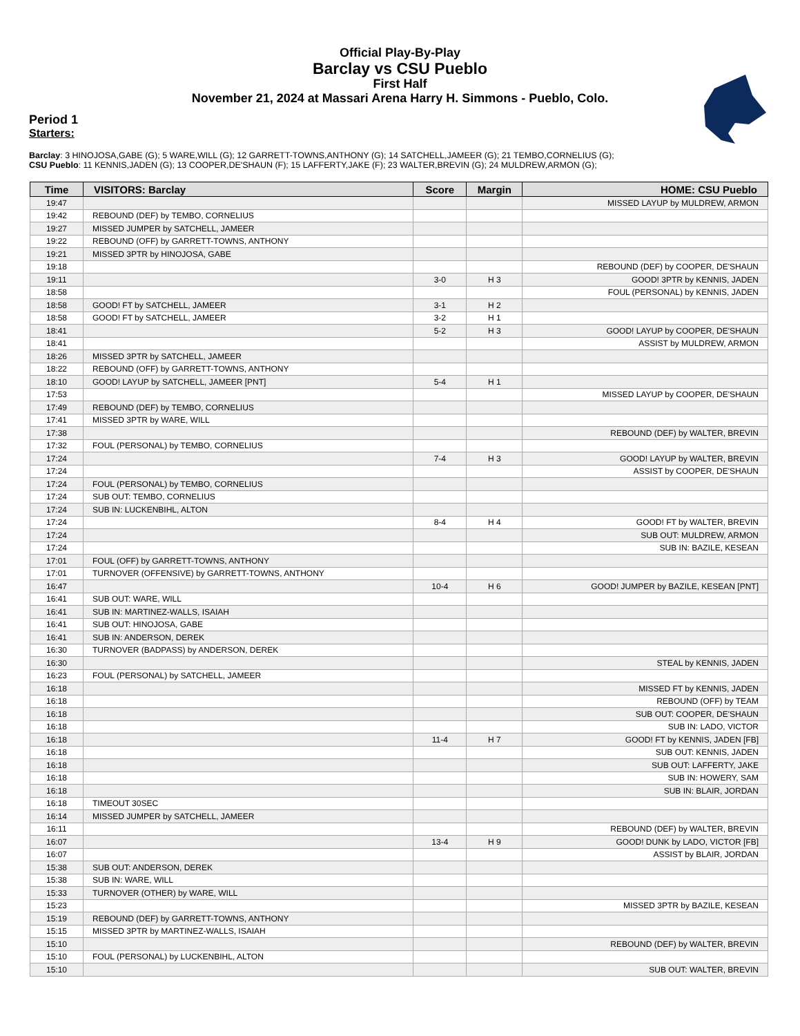Official Play-By-Play
Barclay vs CSU Pueblo
First Half
November 21, 2024 at Massari Arena Harry H. Simmons - Pueblo, Colo.
Period 1
Starters:
Barclay: 3 HINOJOSA,GABE (G); 5 WARE,WILL (G); 12 GARRETT-TOWNS,ANTHONY (G); 14 SATCHELL,JAMEER (G); 21 TEMBO,CORNELIUS (G);
CSU Pueblo: 11 KENNIS,JADEN (G); 13 COOPER,DE'SHAUN (F); 15 LAFFERTY,JAKE (F); 23 WALTER,BREVIN (G); 24 MULDREW,ARMON (G);
| Time | VISITORS: Barclay | Score | Margin | HOME: CSU Pueblo |
| --- | --- | --- | --- | --- |
| 19:47 | | | | MISSED LAYUP by MULDREW, ARMON |
| 19:42 | REBOUND (DEF) by TEMBO, CORNELIUS | | | |
| 19:27 | MISSED JUMPER by SATCHELL, JAMEER | | | |
| 19:22 | REBOUND (OFF) by GARRETT-TOWNS, ANTHONY | | | |
| 19:21 | MISSED 3PTR by HINOJOSA, GABE | | | |
| 19:18 | | | | REBOUND (DEF) by COOPER, DE'SHAUN |
| 19:11 | | 3-0 | H 3 | GOOD! 3PTR by KENNIS, JADEN |
| 18:58 | | | | FOUL (PERSONAL) by KENNIS, JADEN |
| 18:58 | GOOD! FT by SATCHELL, JAMEER | 3-1 | H 2 | |
| 18:58 | GOOD! FT by SATCHELL, JAMEER | 3-2 | H 1 | |
| 18:41 | | 5-2 | H 3 | GOOD! LAYUP by COOPER, DE'SHAUN |
| 18:41 | | | | ASSIST by MULDREW, ARMON |
| 18:26 | MISSED 3PTR by SATCHELL, JAMEER | | | |
| 18:22 | REBOUND (OFF) by GARRETT-TOWNS, ANTHONY | | | |
| 18:10 | GOOD! LAYUP by SATCHELL, JAMEER [PNT] | 5-4 | H 1 | |
| 17:53 | | | | MISSED LAYUP by COOPER, DE'SHAUN |
| 17:49 | REBOUND (DEF) by TEMBO, CORNELIUS | | | |
| 17:41 | MISSED 3PTR by WARE, WILL | | | |
| 17:38 | | | | REBOUND (DEF) by WALTER, BREVIN |
| 17:32 | FOUL (PERSONAL) by TEMBO, CORNELIUS | | | |
| 17:24 | | 7-4 | H 3 | GOOD! LAYUP by WALTER, BREVIN |
| 17:24 | | | | ASSIST by COOPER, DE'SHAUN |
| 17:24 | FOUL (PERSONAL) by TEMBO, CORNELIUS | | | |
| 17:24 | SUB OUT: TEMBO, CORNELIUS | | | |
| 17:24 | SUB IN: LUCKENBIHL, ALTON | | | |
| 17:24 | | 8-4 | H 4 | GOOD! FT by WALTER, BREVIN |
| 17:24 | | | | SUB OUT: MULDREW, ARMON |
| 17:24 | | | | SUB IN: BAZILE, KESEAN |
| 17:01 | FOUL (OFF) by GARRETT-TOWNS, ANTHONY | | | |
| 17:01 | TURNOVER (OFFENSIVE) by GARRETT-TOWNS, ANTHONY | | | |
| 16:47 | | 10-4 | H 6 | GOOD! JUMPER by BAZILE, KESEAN [PNT] |
| 16:41 | SUB OUT: WARE, WILL | | | |
| 16:41 | SUB IN: MARTINEZ-WALLS, ISAIAH | | | |
| 16:41 | SUB OUT: HINOJOSA, GABE | | | |
| 16:41 | SUB IN: ANDERSON, DEREK | | | |
| 16:30 | TURNOVER (BADPASS) by ANDERSON, DEREK | | | |
| 16:30 | | | | STEAL by KENNIS, JADEN |
| 16:23 | FOUL (PERSONAL) by SATCHELL, JAMEER | | | |
| 16:18 | | | | MISSED FT by KENNIS, JADEN |
| 16:18 | | | | REBOUND (OFF) by TEAM |
| 16:18 | | | | SUB OUT: COOPER, DE'SHAUN |
| 16:18 | | | | SUB IN: LADO, VICTOR |
| 16:18 | | 11-4 | H 7 | GOOD! FT by KENNIS, JADEN [FB] |
| 16:18 | | | | SUB OUT: KENNIS, JADEN |
| 16:18 | | | | SUB OUT: LAFFERTY, JAKE |
| 16:18 | | | | SUB IN: HOWERY, SAM |
| 16:18 | | | | SUB IN: BLAIR, JORDAN |
| 16:18 | TIMEOUT 30SEC | | | |
| 16:14 | MISSED JUMPER by SATCHELL, JAMEER | | | |
| 16:11 | | | | REBOUND (DEF) by WALTER, BREVIN |
| 16:07 | | 13-4 | H 9 | GOOD! DUNK by LADO, VICTOR [FB] |
| 16:07 | | | | ASSIST by BLAIR, JORDAN |
| 15:38 | SUB OUT: ANDERSON, DEREK | | | |
| 15:38 | SUB IN: WARE, WILL | | | |
| 15:33 | TURNOVER (OTHER) by WARE, WILL | | | |
| 15:23 | | | | MISSED 3PTR by BAZILE, KESEAN |
| 15:19 | REBOUND (DEF) by GARRETT-TOWNS, ANTHONY | | | |
| 15:15 | MISSED 3PTR by MARTINEZ-WALLS, ISAIAH | | | |
| 15:10 | | | | REBOUND (DEF) by WALTER, BREVIN |
| 15:10 | FOUL (PERSONAL) by LUCKENBIHL, ALTON | | | |
| 15:10 | | | | SUB OUT: WALTER, BREVIN |